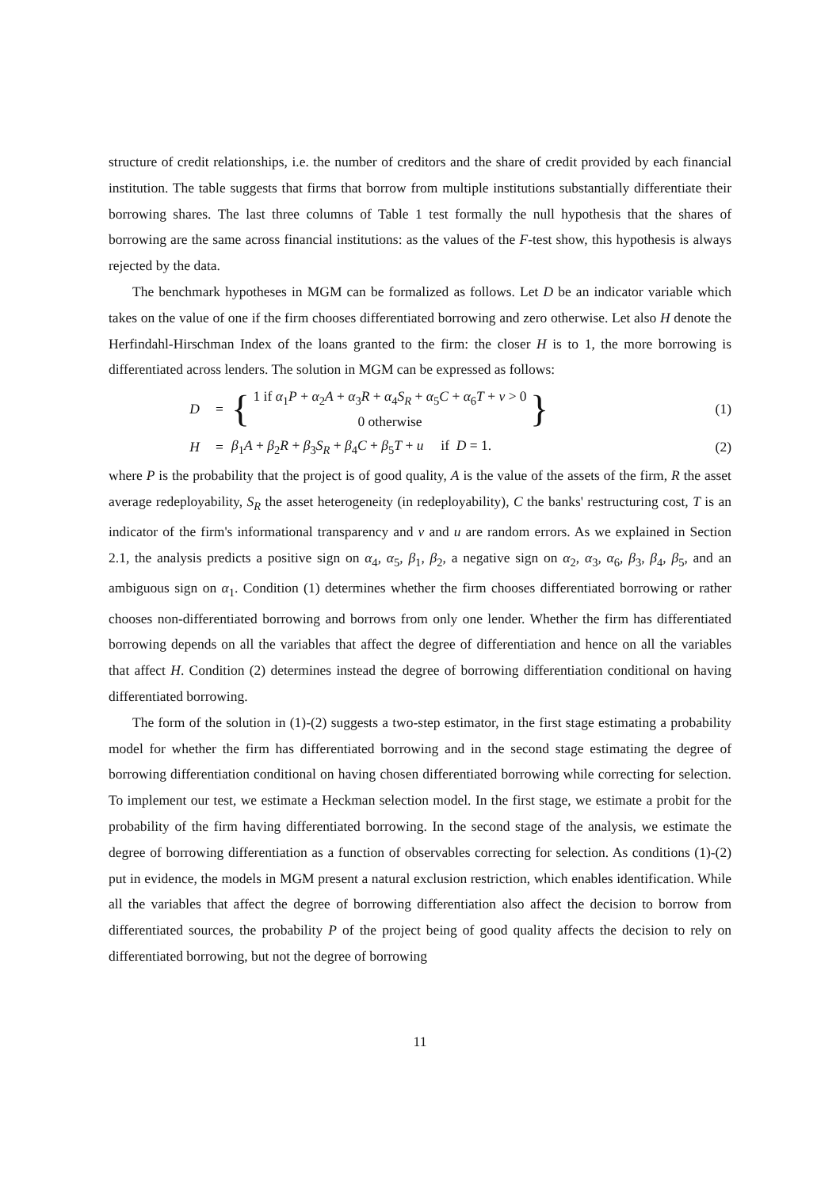structure of credit relationships, i.e. the number of creditors and the share of credit provided by each financial institution. The table suggests that firms that borrow from multiple institutions substantially differentiate their borrowing shares. The last three columns of Table 1 test formally the null hypothesis that the shares of borrowing are the same across financial institutions: as the values of the F-test show, this hypothesis is always rejected by the data.
The benchmark hypotheses in MGM can be formalized as follows. Let D be an indicator variable which takes on the value of one if the firm chooses differentiated borrowing and zero otherwise. Let also H denote the Herfindahl-Hirschman Index of the loans granted to the firm: the closer H is to 1, the more borrowing is differentiated across lenders. The solution in MGM can be expressed as follows:
D = { 1 if α<sub>1</sub>P + α<sub>2</sub>A + α<sub>3</sub>R + α<sub>4</sub>S<sub>R</sub> + α<sub>5</sub>C + α<sub>6</sub>T + v > 0
0 otherwise } (1)
H = β<sub>1</sub>A + β<sub>2</sub>R + β<sub>3</sub>S<sub>R</sub> + β<sub>4</sub>C + β<sub>5</sub>T + u if D = 1. (2)
where P is the probability that the project is of good quality, A is the value of the assets of the firm, R the asset average redeployability, S<sub>R</sub> the asset heterogeneity (in redeployability), C the banks' restructuring cost, T is an indicator of the firm's informational transparency and v and u are random errors. As we explained in Section 2.1, the analysis predicts a positive sign on α<sub>4</sub>, α<sub>5</sub>, β<sub>1</sub>, β<sub>2</sub>, a negative sign on α<sub>2</sub>, α<sub>3</sub>, α<sub>6</sub>, β<sub>3</sub>, β<sub>4</sub>, β<sub>5</sub>, and an ambiguous sign on α<sub>1</sub>. Condition (1) determines whether the firm chooses differentiated borrowing or rather chooses non-differentiated borrowing and borrows from only one lender. Whether the firm has differentiated borrowing depends on all the variables that affect the degree of differentiation and hence on all the variables that affect H. Condition (2) determines instead the degree of borrowing differentiation conditional on having differentiated borrowing.
The form of the solution in (1)-(2) suggests a two-step estimator, in the first stage estimating a probability model for whether the firm has differentiated borrowing and in the second stage estimating the degree of borrowing differentiation conditional on having chosen differentiated borrowing while correcting for selection. To implement our test, we estimate a Heckman selection model. In the first stage, we estimate a probit for the probability of the firm having differentiated borrowing. In the second stage of the analysis, we estimate the degree of borrowing differentiation as a function of observables correcting for selection. As conditions (1)-(2) put in evidence, the models in MGM present a natural exclusion restriction, which enables identification. While all the variables that affect the degree of borrowing differentiation also affect the decision to borrow from differentiated sources, the probability P of the project being of good quality affects the decision to rely on differentiated borrowing, but not the degree of borrowing
11